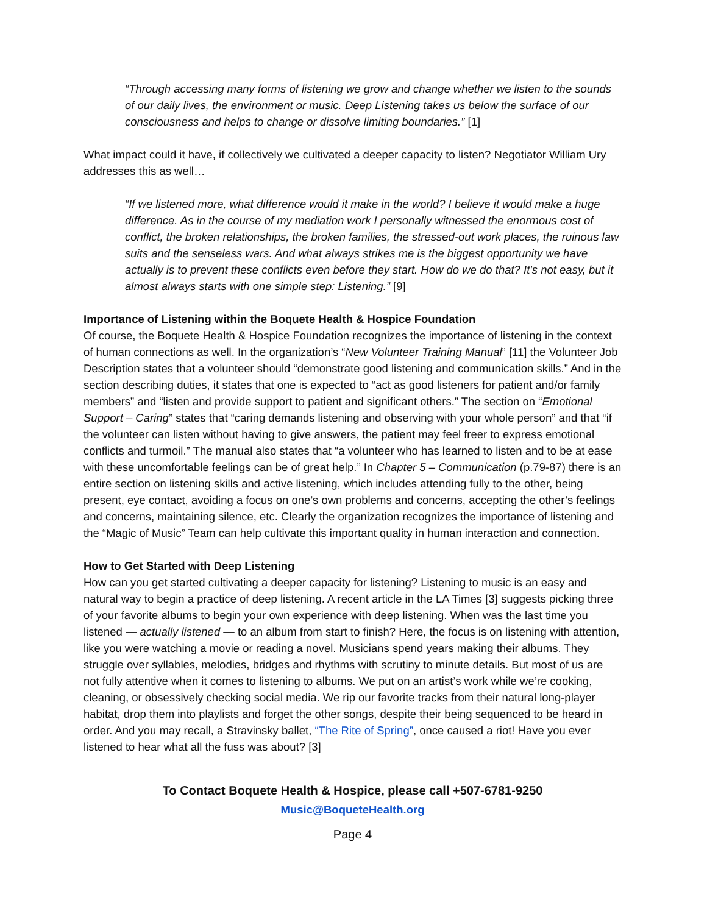“Through accessing many forms of listening we grow and change whether we listen to the sounds of our daily lives, the environment or music. Deep Listening takes us below the surface of our consciousness and helps to change or dissolve limiting boundaries.” [1]
What impact could it have, if collectively we cultivated a deeper capacity to listen? Negotiator William Ury addresses this as well…
“If we listened more, what difference would it make in the world? I believe it would make a huge difference. As in the course of my mediation work I personally witnessed the enormous cost of conflict, the broken relationships, the broken families, the stressed-out work places, the ruinous law suits and the senseless wars. And what always strikes me is the biggest opportunity we have actually is to prevent these conflicts even before they start. How do we do that? It's not easy, but it almost always starts with one simple step: Listening.” [9]
Importance of Listening within the Boquete Health & Hospice Foundation
Of course, the Boquete Health & Hospice Foundation recognizes the importance of listening in the context of human connections as well. In the organization’s “New Volunteer Training Manual” [11] the Volunteer Job Description states that a volunteer should “demonstrate good listening and communication skills.” And in the section describing duties, it states that one is expected to “act as good listeners for patient and/or family members” and “listen and provide support to patient and significant others.” The section on “Emotional Support – Caring” states that “caring demands listening and observing with your whole person” and that “if the volunteer can listen without having to give answers, the patient may feel freer to express emotional conflicts and turmoil.” The manual also states that “a volunteer who has learned to listen and to be at ease with these uncomfortable feelings can be of great help.” In Chapter 5 – Communication (p.79-87) there is an entire section on listening skills and active listening, which includes attending fully to the other, being present, eye contact, avoiding a focus on one’s own problems and concerns, accepting the other’s feelings and concerns, maintaining silence, etc. Clearly the organization recognizes the importance of listening and the “Magic of Music” Team can help cultivate this important quality in human interaction and connection.
How to Get Started with Deep Listening
How can you get started cultivating a deeper capacity for listening? Listening to music is an easy and natural way to begin a practice of deep listening. A recent article in the LA Times [3] suggests picking three of your favorite albums to begin your own experience with deep listening. When was the last time you listened — actually listened — to an album from start to finish? Here, the focus is on listening with attention, like you were watching a movie or reading a novel. Musicians spend years making their albums. They struggle over syllables, melodies, bridges and rhythms with scrutiny to minute details. But most of us are not fully attentive when it comes to listening to albums. We put on an artist’s work while we’re cooking, cleaning, or obsessively checking social media. We rip our favorite tracks from their natural long-player habitat, drop them into playlists and forget the other songs, despite their being sequenced to be heard in order. And you may recall, a Stravinsky ballet, “The Rite of Spring”, once caused a riot! Have you ever listened to hear what all the fuss was about? [3]
To Contact Boquete Health & Hospice, please call +507-6781-9250
Music@BoqueteHealth.org
Page 4